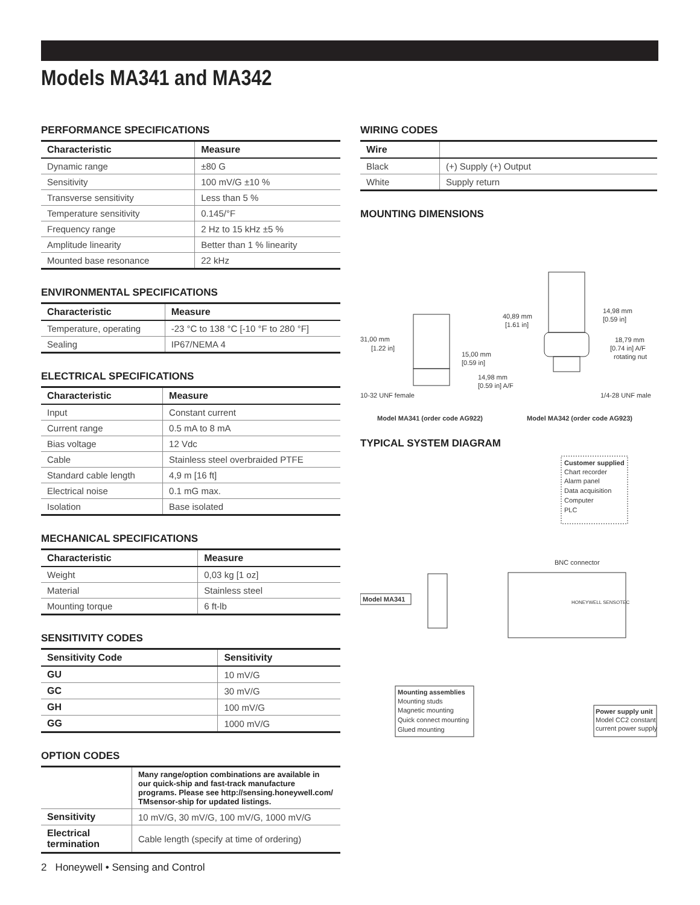Models MA341 and MA342
PERFORMANCE SPECIFICATIONS
| Characteristic | Measure |
| --- | --- |
| Dynamic range | ±80 G |
| Sensitivity | 100 mV/G ±10 % |
| Transverse sensitivity | Less than 5 % |
| Temperature sensitivity | 0.145/°F |
| Frequency range | 2 Hz to 15 kHz ±5 % |
| Amplitude linearity | Better than 1 % linearity |
| Mounted base resonance | 22 kHz |
ENVIRONMENTAL SPECIFICATIONS
| Characteristic | Measure |
| --- | --- |
| Temperature, operating | -23 °C to 138 °C [-10 °F to 280 °F] |
| Sealing | IP67/NEMA 4 |
ELECTRICAL SPECIFICATIONS
| Characteristic | Measure |
| --- | --- |
| Input | Constant current |
| Current range | 0.5 mA to 8 mA |
| Bias voltage | 12 Vdc |
| Cable | Stainless steel overbraided PTFE |
| Standard cable length | 4,9 m [16 ft] |
| Electrical noise | 0.1 mG max. |
| Isolation | Base isolated |
MECHANICAL SPECIFICATIONS
| Characteristic | Measure |
| --- | --- |
| Weight | 0,03 kg [1 oz] |
| Material | Stainless steel |
| Mounting torque | 6 ft-lb |
SENSITIVITY CODES
| Sensitivity Code | Sensitivity |
| --- | --- |
| GU | 10 mV/G |
| GC | 30 mV/G |
| GH | 100 mV/G |
| GG | 1000 mV/G |
OPTION CODES
| | Many range/option combinations are available in our quick-ship and fast-track manufacture programs. Please see http://sensing.honeywell.com/ TMsensor-ship for updated listings. |
| Sensitivity | 10 mV/G, 30 mV/G, 100 mV/G, 1000 mV/G |
| Electrical termination | Cable length (specify at time of ordering) |
WIRING CODES
| Wire | |
| --- | --- |
| Black | (+) Supply (+) Output |
| White | Supply return |
MOUNTING DIMENSIONS
31,00 mm
[1.22 in]
15,00 mm
[0.59 in]
14,98 mm
[0.59 in] A/F
10-32 UNF female
40,89 mm
[1.61 in]
14,98 mm
[0.59 in]
18,79 mm
[0.74 in] A/F
rotating nut
1/4-28 UNF male
Model MA341 (order code AG922)
Model MA342 (order code AG923)
TYPICAL SYSTEM DIAGRAM
Customer supplied
Chart recorder
Alarm panel
Data acquisition
Computer
PLC
BNC connector
HONEYWELL SENSOTEC
Model MA341
Mounting assemblies
Mounting studs
Magnetic mounting
Quick connect mounting
Glued mounting
Power supply unit
Model CC2 constant
current power supply
2 Honeywell • Sensing and Control